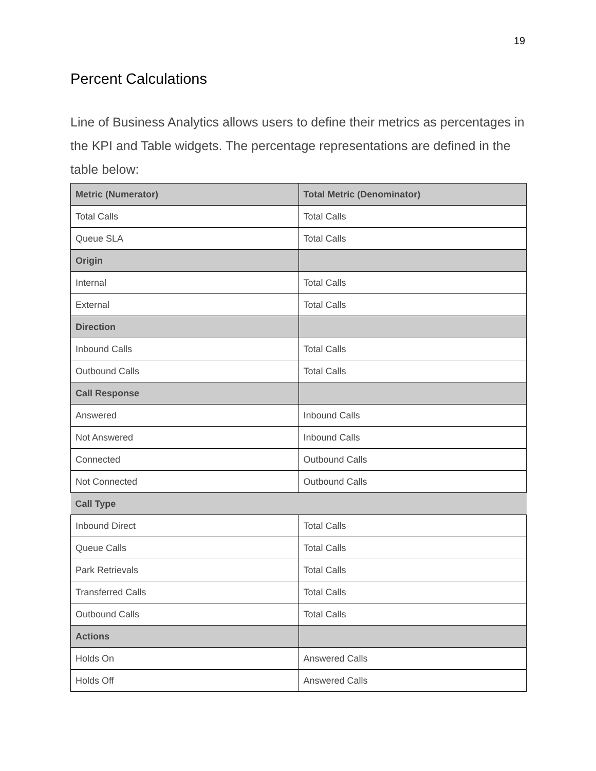19
Percent Calculations
Line of Business Analytics allows users to define their metrics as percentages in the KPI and Table widgets. The percentage representations are defined in the table below:
| Metric (Numerator) | Total Metric (Denominator) |
| --- | --- |
| Total Calls | Total Calls |
| Queue SLA | Total Calls |
| Origin | |
| Internal | Total Calls |
| External | Total Calls |
| Direction | |
| Inbound Calls | Total Calls |
| Outbound Calls | Total Calls |
| Call Response | |
| Answered | Inbound Calls |
| Not Answered | Inbound Calls |
| Connected | Outbound Calls |
| Not Connected | Outbound Calls |
| Call Type | |
| Inbound Direct | Total Calls |
| Queue Calls | Total Calls |
| Park Retrievals | Total Calls |
| Transferred Calls | Total Calls |
| Outbound Calls | Total Calls |
| Actions | |
| Holds On | Answered Calls |
| Holds Off | Answered Calls |